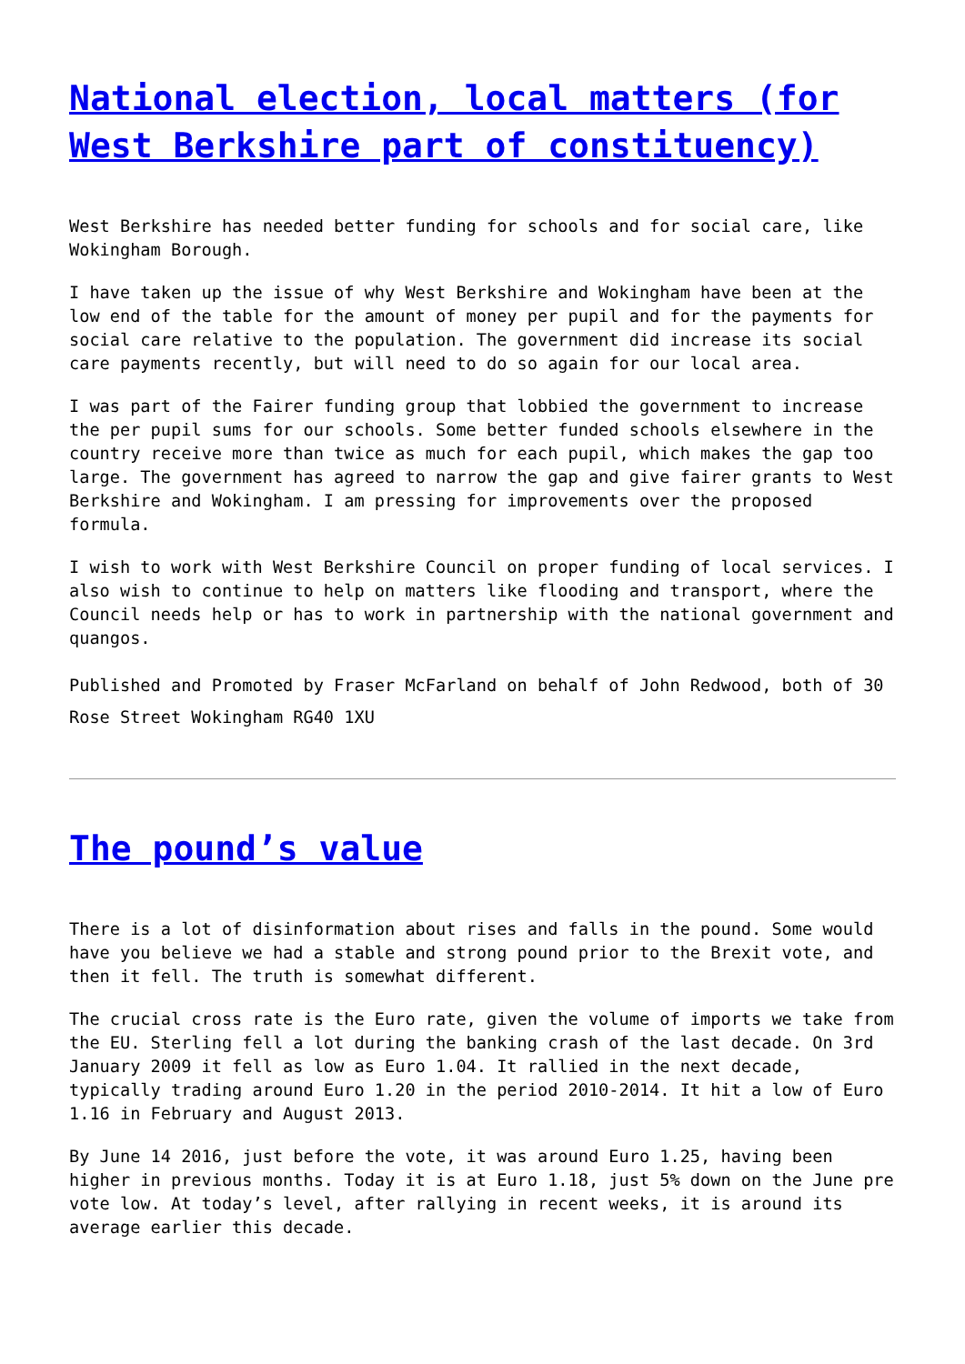National election, local matters (for West Berkshire part of constituency)
West Berkshire has needed better funding for schools and for social care, like Wokingham Borough.
I have taken up the issue of why West Berkshire and Wokingham have been at the low end of the table for the amount of money per pupil and for the payments for social care relative to the population. The government did increase its social care payments recently, but will need to do so again for our local area.
I was part of the Fairer funding group that lobbied the government to increase the per pupil sums for our schools. Some better funded schools elsewhere in the country receive more than twice as much for each pupil, which makes the gap too large. The government has agreed to narrow the gap and give fairer grants to West Berkshire and Wokingham. I am pressing for improvements over the proposed formula.
I wish to work with West Berkshire Council on proper funding of local services. I also wish to continue to help on matters like flooding and transport, where the Council needs help or has to work in partnership with the national government and quangos.
Published and Promoted by Fraser McFarland on behalf of John Redwood, both of 30 Rose Street Wokingham RG40 1XU
The pound’s value
There is a lot of disinformation about rises and falls in the pound. Some would have you believe we had a stable and strong pound prior to the Brexit vote, and then it fell. The truth is somewhat different.
The crucial cross rate is the Euro rate, given the volume of imports we take from the EU. Sterling fell a lot during the banking crash of the last decade. On 3rd January 2009 it fell as low as Euro 1.04. It rallied in the next decade, typically trading around Euro 1.20 in the period 2010-2014. It hit a low of Euro 1.16 in February and August 2013.
By June 14 2016, just before the vote, it was around Euro 1.25, having been higher in previous months. Today it is at Euro 1.18, just 5% down on the June pre vote low. At today’s level, after rallying in recent weeks, it is around its average earlier this decade.